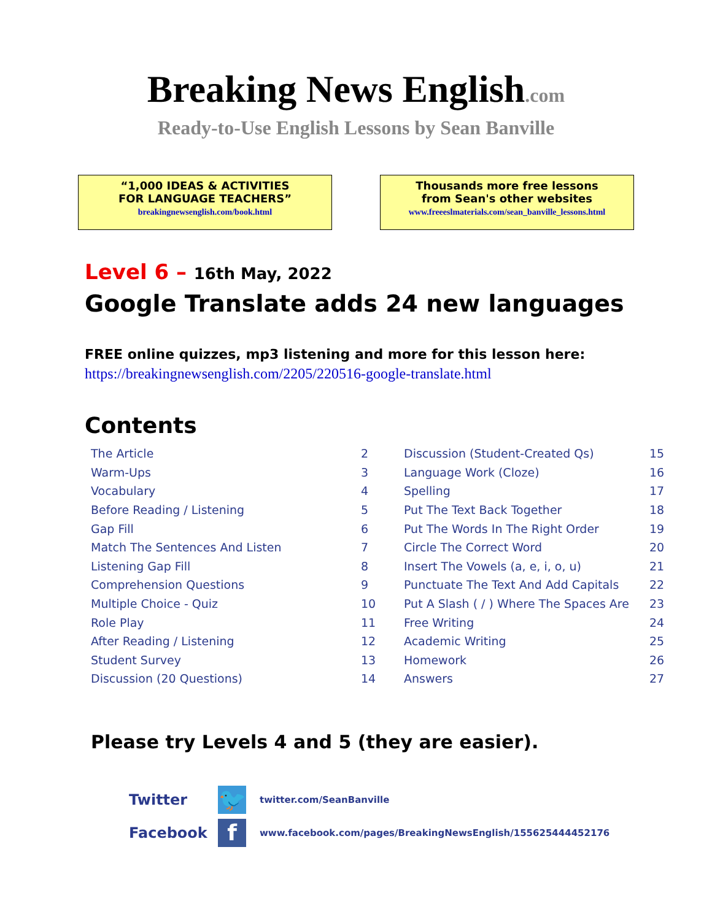Breaking News English.com
Ready-to-Use English Lessons by Sean Banville
“1,000 IDEAS & ACTIVITIES
FOR LANGUAGE TEACHERS”
breakingnewsenglish.com/book.html
Thousands more free lessons
from Sean's other websites
www.freeeslmaterials.com/sean_banville_lessons.html
Level 6 – 16th May, 2022
Google Translate adds 24 new languages
FREE online quizzes, mp3 listening and more for this lesson here:
https://breakingnewsenglish.com/2205/220516-google-translate.html
Contents
| The Article | 2 | Discussion (Student-Created Qs) | 15 |
| Warm-Ups | 3 | Language Work (Cloze) | 16 |
| Vocabulary | 4 | Spelling | 17 |
| Before Reading / Listening | 5 | Put The Text Back Together | 18 |
| Gap Fill | 6 | Put The Words In The Right Order | 19 |
| Match The Sentences And Listen | 7 | Circle The Correct Word | 20 |
| Listening Gap Fill | 8 | Insert The Vowels (a, e, i, o, u) | 21 |
| Comprehension Questions | 9 | Punctuate The Text And Add Capitals | 22 |
| Multiple Choice - Quiz | 10 | Put A Slash ( / ) Where The Spaces Are | 23 |
| Role Play | 11 | Free Writing | 24 |
| After Reading / Listening | 12 | Academic Writing | 25 |
| Student Survey | 13 | Homework | 26 |
| Discussion (20 Questions) | 14 | Answers | 27 |
Please try Levels 4 and 5 (they are easier).
Twitter
🐦
twitter.com/SeanBanville
Facebook
f
www.facebook.com/pages/BreakingNewsEnglish/155625444452176